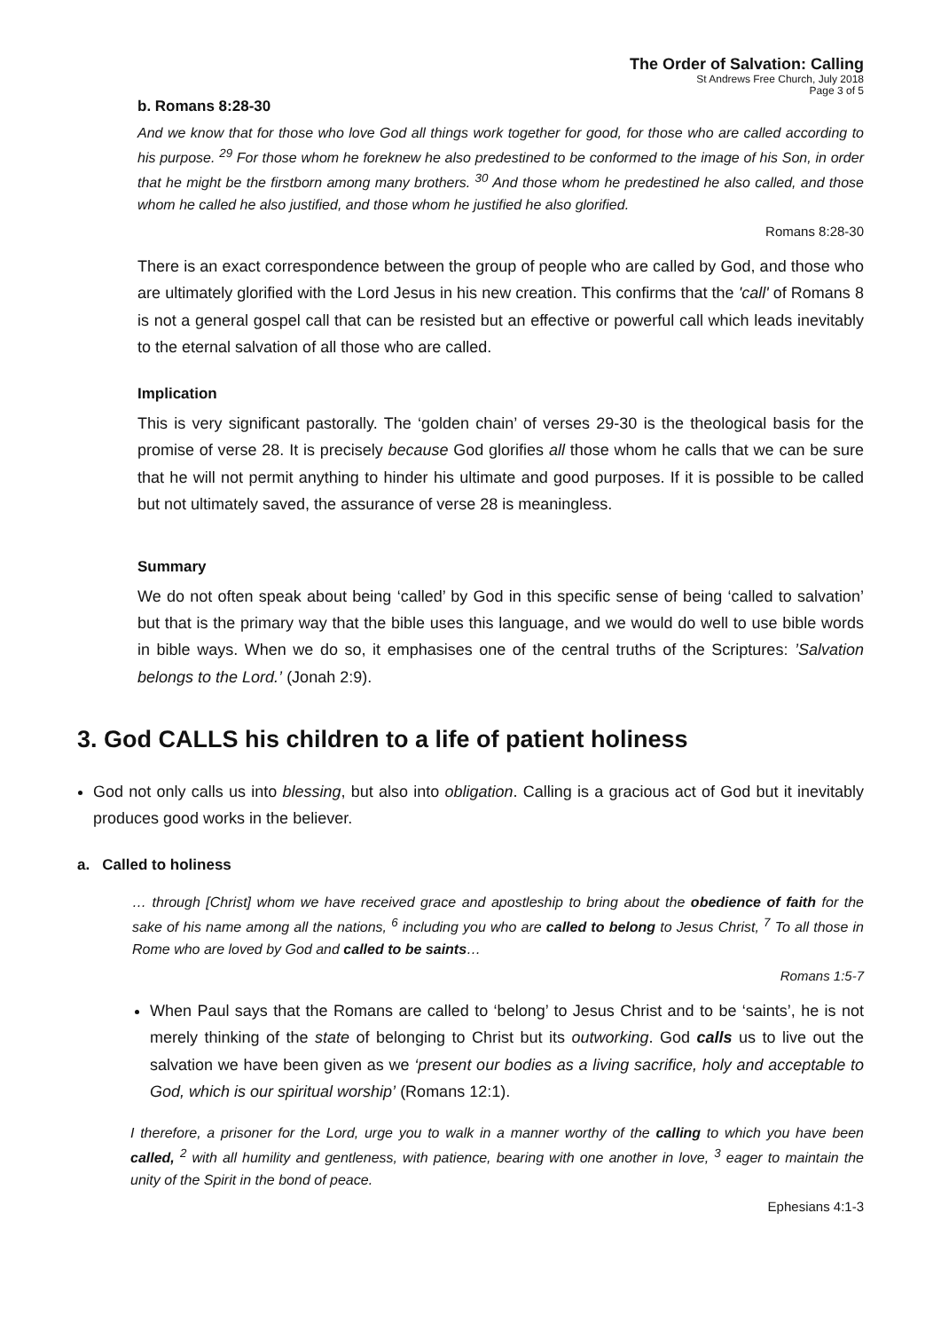The Order of Salvation: Calling
St Andrews Free Church, July 2018
Page 3 of 5
b. Romans 8:28-30
And we know that for those who love God all things work together for good, for those who are called according to his purpose. <sup>29</sup> For those whom he foreknew he also predestined to be conformed to the image of his Son, in order that he might be the firstborn among many brothers. <sup>30</sup> And those whom he predestined he also called, and those whom he called he also justified, and those whom he justified he also glorified.
Romans 8:28-30
There is an exact correspondence between the group of people who are called by God, and those who are ultimately glorified with the Lord Jesus in his new creation. This confirms that the 'call' of Romans 8 is not a general gospel call that can be resisted but an effective or powerful call which leads inevitably to the eternal salvation of all those who are called.
Implication
This is very significant pastorally. The ‘golden chain’ of verses 29-30 is the theological basis for the promise of verse 28. It is precisely because God glorifies all those whom he calls that we can be sure that he will not permit anything to hinder his ultimate and good purposes. If it is possible to be called but not ultimately saved, the assurance of verse 28 is meaningless.
Summary
We do not often speak about being ‘called’ by God in this specific sense of being ‘called to salvation’ but that is the primary way that the bible uses this language, and we would do well to use bible words in bible ways. When we do so, it emphasises one of the central truths of the Scriptures: ’Salvation belongs to the Lord.’ (Jonah 2:9).
3. God CALLS his children to a life of patient holiness
God not only calls us into blessing, but also into obligation. Calling is a gracious act of God but it inevitably produces good works in the believer.
a. Called to holiness
… through [Christ] whom we have received grace and apostleship to bring about the obedience of faith for the sake of his name among all the nations, <sup>6</sup> including you who are called to belong to Jesus Christ, <sup>7</sup> To all those in Rome who are loved by God and called to be saints…
Romans 1:5-7
When Paul says that the Romans are called to ‘belong’ to Jesus Christ and to be ‘saints’, he is not merely thinking of the state of belonging to Christ but its outworking. God calls us to live out the salvation we have been given as we ‘present our bodies as a living sacrifice, holy and acceptable to God, which is our spiritual worship’ (Romans 12:1).
I therefore, a prisoner for the Lord, urge you to walk in a manner worthy of the calling to which you have been called, <sup>2</sup> with all humility and gentleness, with patience, bearing with one another in love, <sup>3</sup> eager to maintain the unity of the Spirit in the bond of peace.
Ephesians 4:1-3